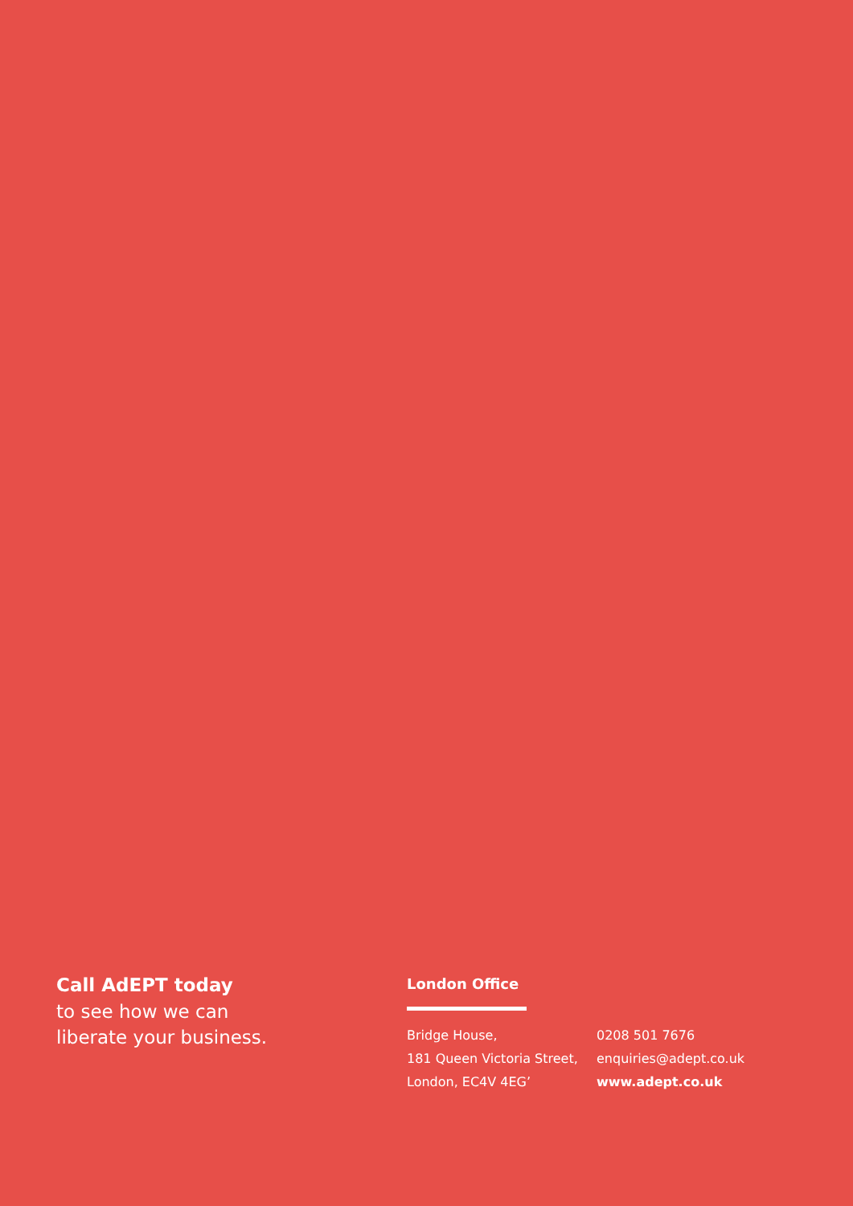Call AdEPT today
to see how we can
liberate your business.
London Office
Bridge House,
181 Queen Victoria Street,
London, EC4V 4EG’
0208 501 7676
enquiries@adept.co.uk
www.adept.co.uk